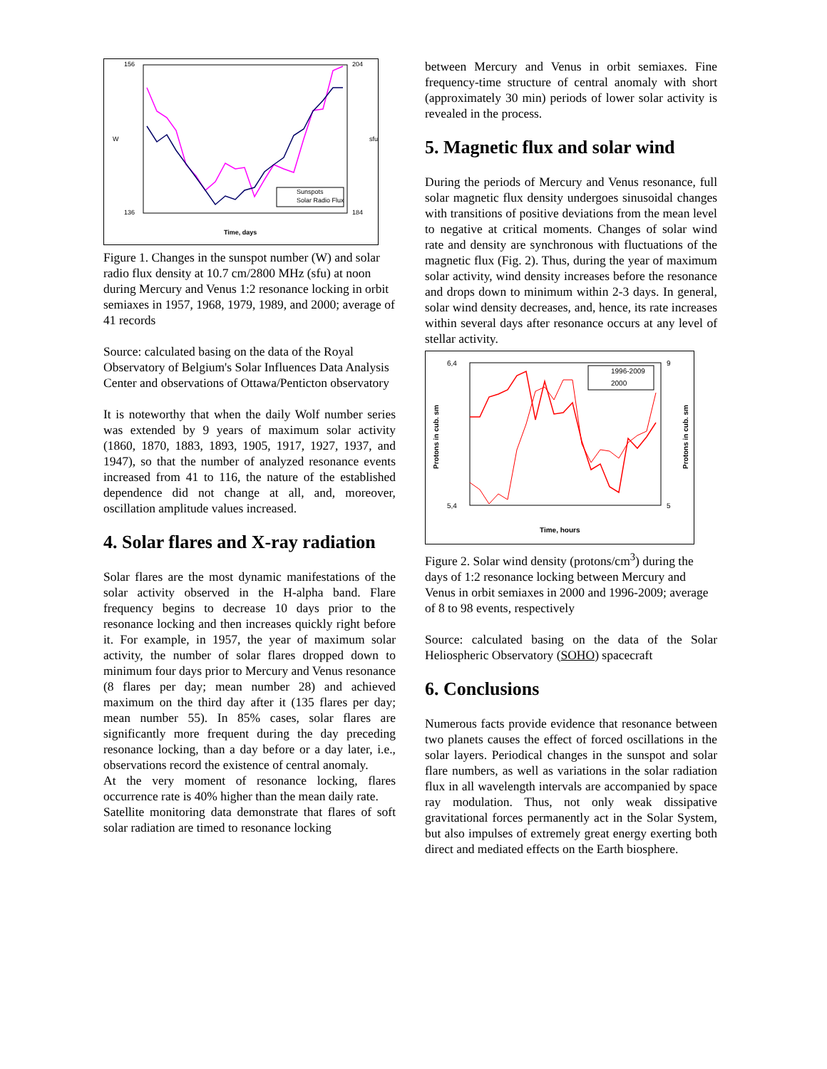156
136
204
184
W
sfu
Time, days
Sunspots
Solar Radio Flux
Figure 1. Changes in the sunspot number (W) and solar radio flux density at 10.7 cm/2800 MHz (sfu) at noon during Mercury and Venus 1:2 resonance locking in orbit semiaxes in 1957, 1968, 1979, 1989, and 2000; average of 41 records
Source: calculated basing on the data of the Royal Observatory of Belgium's Solar Influences Data Analysis Center and observations of Ottawa/Penticton observatory
It is noteworthy that when the daily Wolf number series was extended by 9 years of maximum solar activity (1860, 1870, 1883, 1893, 1905, 1917, 1927, 1937, and 1947), so that the number of analyzed resonance events increased from 41 to 116, the nature of the established dependence did not change at all, and, moreover, oscillation amplitude values increased.
4. Solar flares and X-ray radiation
Solar flares are the most dynamic manifestations of the solar activity observed in the H-alpha band. Flare frequency begins to decrease 10 days prior to the resonance locking and then increases quickly right before it. For example, in 1957, the year of maximum solar activity, the number of solar flares dropped down to minimum four days prior to Mercury and Venus resonance (8 flares per day; mean number 28) and achieved maximum on the third day after it (135 flares per day; mean number 55). In 85% cases, solar flares are significantly more frequent during the day preceding resonance locking, than a day before or a day later, i.e., observations record the existence of central anomaly.
At the very moment of resonance locking, flares occurrence rate is 40% higher than the mean daily rate.
Satellite monitoring data demonstrate that flares of soft solar radiation are timed to resonance locking
between Mercury and Venus in orbit semiaxes. Fine frequency-time structure of central anomaly with short (approximately 30 min) periods of lower solar activity is revealed in the process.
5. Magnetic flux and solar wind
During the periods of Mercury and Venus resonance, full solar magnetic flux density undergoes sinusoidal changes with transitions of positive deviations from the mean level to negative at critical moments. Changes of solar wind rate and density are synchronous with fluctuations of the magnetic flux (Fig. 2). Thus, during the year of maximum solar activity, wind density increases before the resonance and drops down to minimum within 2-3 days. In general, solar wind density decreases, and, hence, its rate increases within several days after resonance occurs at any level of stellar activity.
6,4
5,4
9
5
Protons in cub. sm
Protons in cub. sm
Time, hours
1996-2009
2000
Figure 2. Solar wind density (protons/cm<sup>3</sup>) during the days of 1:2 resonance locking between Mercury and Venus in orbit semiaxes in 2000 and 1996-2009; average of 8 to 98 events, respectively
Source: calculated basing on the data of the Solar Heliospheric Observatory (SOHO) spacecraft
6. Conclusions
Numerous facts provide evidence that resonance between two planets causes the effect of forced oscillations in the solar layers. Periodical changes in the sunspot and solar flare numbers, as well as variations in the solar radiation flux in all wavelength intervals are accompanied by space ray modulation. Thus, not only weak dissipative gravitational forces permanently act in the Solar System, but also impulses of extremely great energy exerting both direct and mediated effects on the Earth biosphere.